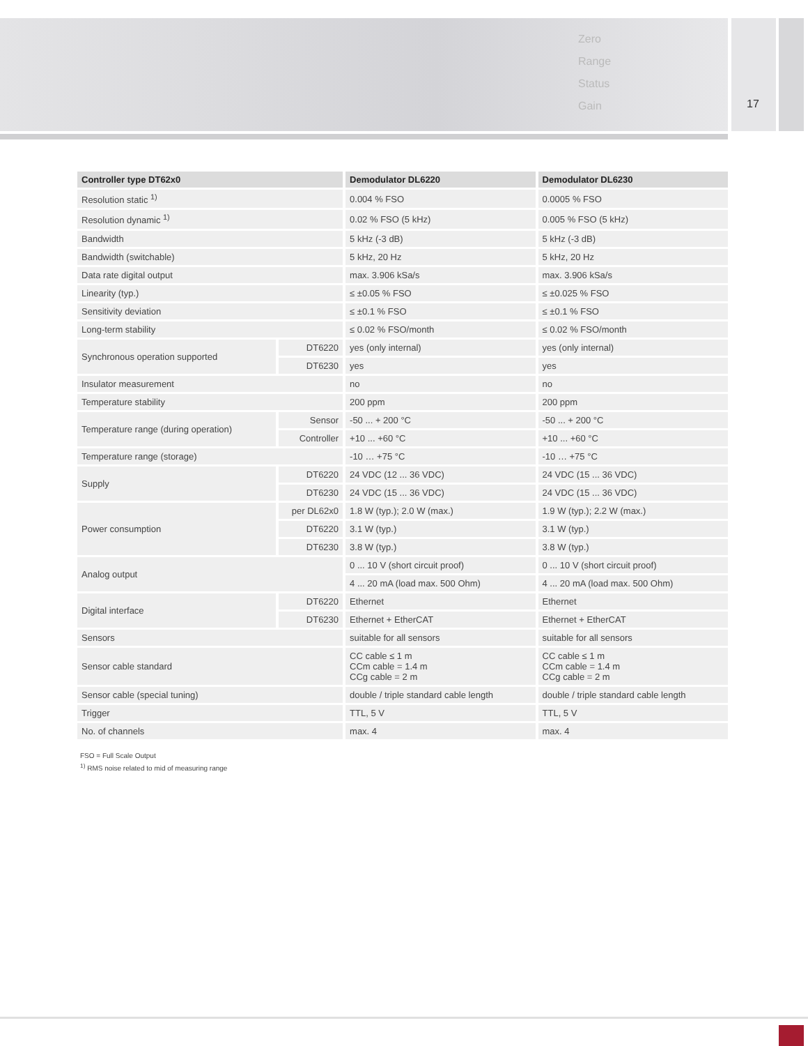Zero
Range
Status
Gain
17
| Controller type DT62x0 | | Demodulator DL6220 | Demodulator DL6230 |
| --- | --- | --- | --- |
| Resolution static <sup>1)</sup> | | 0.004 % FSO | 0.0005 % FSO |
| Resolution dynamic <sup>1)</sup> | | 0.02 % FSO (5 kHz) | 0.005 % FSO (5 kHz) |
| Bandwidth | | 5 kHz (-3 dB) | 5 kHz (-3 dB) |
| Bandwidth (switchable) | | 5 kHz, 20 Hz | 5 kHz, 20 Hz |
| Data rate digital output | | max. 3.906 kSa/s | max. 3.906 kSa/s |
| Linearity (typ.) | | ≤ ±0.05 % FSO | ≤ ±0.025 % FSO |
| Sensitivity deviation | | ≤ ±0.1 % FSO | ≤ ±0.1 % FSO |
| Long-term stability | | ≤ 0.02 % FSO/month | ≤ 0.02 % FSO/month |
| Synchronous operation supported | DT6220 | yes (only internal) | yes (only internal) |
| | DT6230 | yes | yes |
| Insulator measurement | | no | no |
| Temperature stability | | 200 ppm | 200 ppm |
| Temperature range (during operation) | Sensor | -50 ... + 200 °C | -50 ... + 200 °C |
| | Controller | +10 ... +60 °C | +10 ... +60 °C |
| Temperature range (storage) | | -10 … +75 °C | -10 … +75 °C |
| Supply | DT6220 | 24 VDC (12 ... 36 VDC) | 24 VDC (15 ... 36 VDC) |
| | DT6230 | 24 VDC (15 ... 36 VDC) | 24 VDC (15 ... 36 VDC) |
| Power consumption | per DL62x0 | 1.8 W (typ.); 2.0 W (max.) | 1.9 W (typ.); 2.2 W (max.) |
| | DT6220 | 3.1 W (typ.) | 3.1 W (typ.) |
| | DT6230 | 3.8 W (typ.) | 3.8 W (typ.) |
| Analog output | | 0 ... 10 V (short circuit proof) | 0 ... 10 V (short circuit proof) |
| | | 4 ... 20 mA (load max. 500 Ohm) | 4 ... 20 mA (load max. 500 Ohm) |
| Digital interface | DT6220 | Ethernet | Ethernet |
| | DT6230 | Ethernet + EtherCAT | Ethernet + EtherCAT |
| Sensors | | suitable for all sensors | suitable for all sensors |
| Sensor cable standard | | CC cable ≤ 1 m CCm cable = 1.4 m CCg cable = 2 m | CC cable ≤ 1 m CCm cable = 1.4 m CCg cable = 2 m |
| Sensor cable (special tuning) | | double / triple standard cable length | double / triple standard cable length |
| Trigger | | TTL, 5 V | TTL, 5 V |
| No. of channels | | max. 4 | max. 4 |
FSO = Full Scale Output
<sup>1)</sup> RMS noise related to mid of measuring range